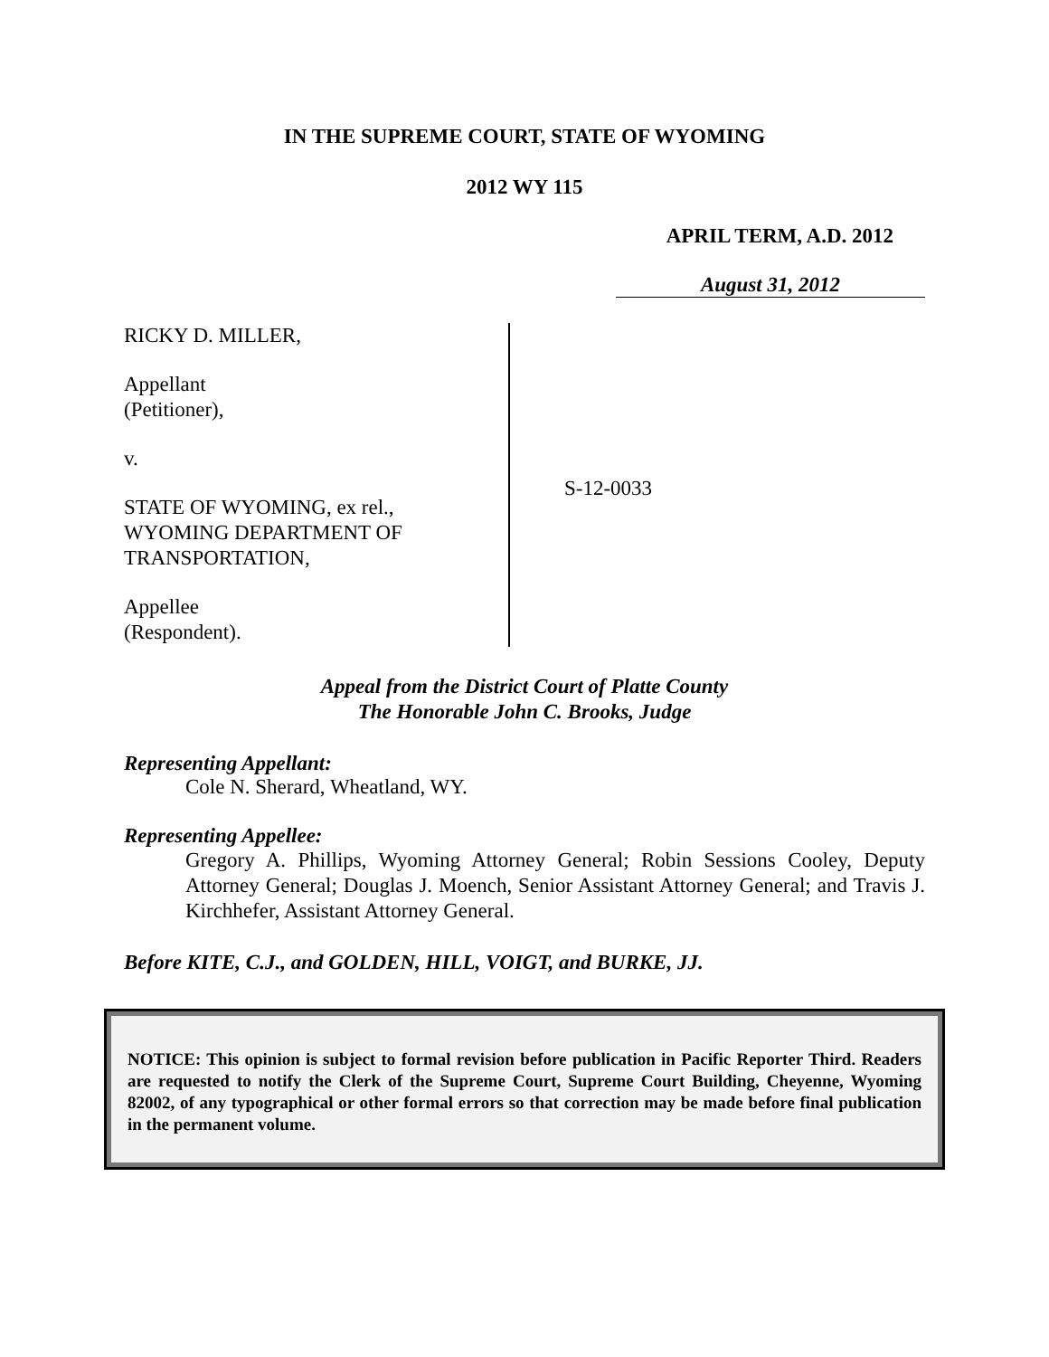IN THE SUPREME COURT, STATE OF WYOMING
2012 WY 115
APRIL TERM, A.D. 2012
August 31, 2012
RICKY D. MILLER,
Appellant
(Petitioner),
v.
STATE OF WYOMING, ex rel.,
WYOMING DEPARTMENT OF
TRANSPORTATION,
Appellee
(Respondent).
S-12-0033
Appeal from the District Court of Platte County
The Honorable John C. Brooks, Judge
Representing Appellant:
Cole N. Sherard, Wheatland, WY.
Representing Appellee:
Gregory A. Phillips, Wyoming Attorney General; Robin Sessions Cooley, Deputy Attorney General; Douglas J. Moench, Senior Assistant Attorney General; and Travis J. Kirchhefer, Assistant Attorney General.
Before KITE, C.J., and GOLDEN, HILL, VOIGT, and BURKE, JJ.
NOTICE: This opinion is subject to formal revision before publication in Pacific Reporter Third. Readers are requested to notify the Clerk of the Supreme Court, Supreme Court Building, Cheyenne, Wyoming 82002, of any typographical or other formal errors so that correction may be made before final publication in the permanent volume.